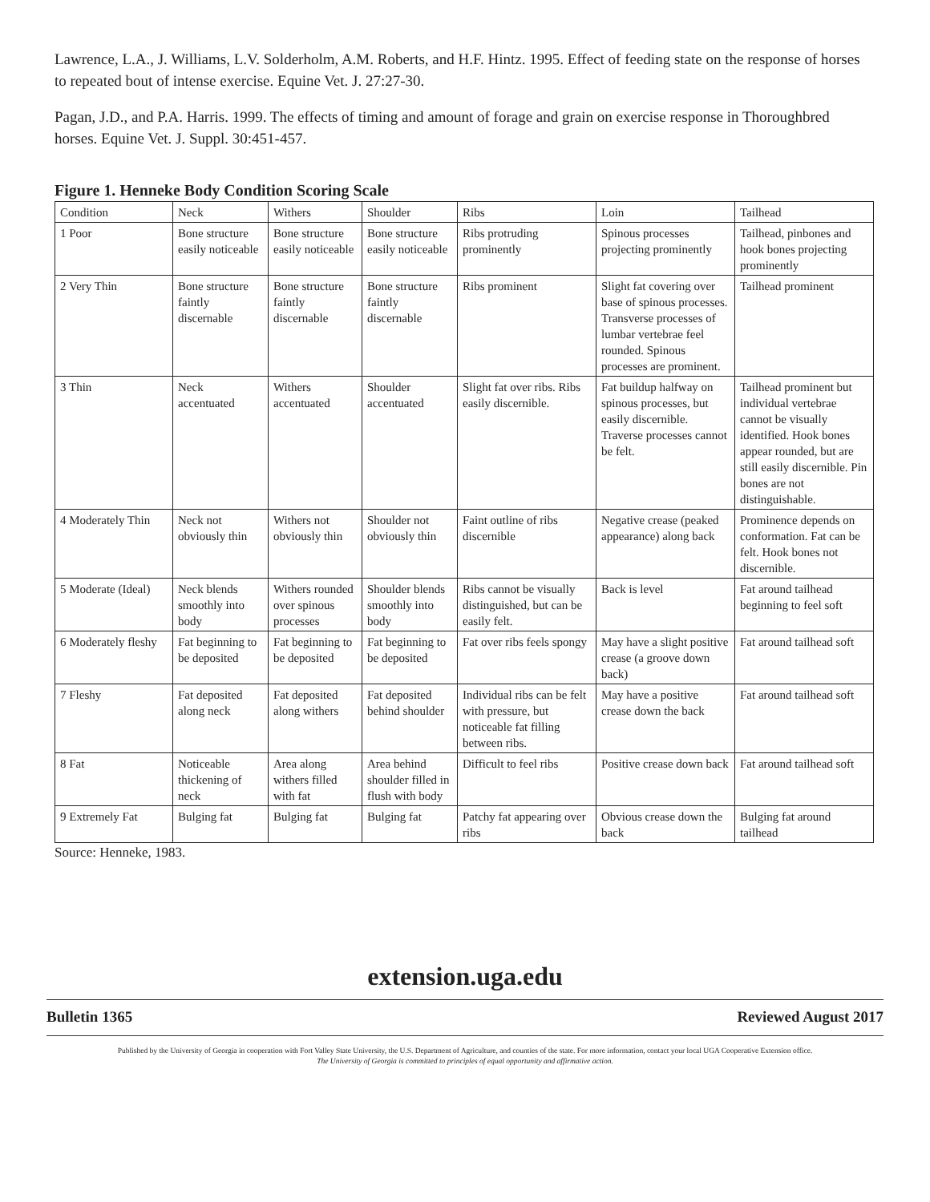Lawrence, L.A., J. Williams, L.V. Solderholm, A.M. Roberts, and H.F. Hintz. 1995. Effect of feeding state on the response of horses to repeated bout of intense exercise. Equine Vet. J. 27:27-30.
Pagan, J.D., and P.A. Harris. 1999. The effects of timing and amount of forage and grain on exercise response in Thoroughbred horses. Equine Vet. J. Suppl. 30:451-457.
Figure 1. Henneke Body Condition Scoring Scale
| Condition | Neck | Withers | Shoulder | Ribs | Loin | Tailhead |
| --- | --- | --- | --- | --- | --- | --- |
| 1 Poor | Bone structure easily noticeable | Bone structure easily noticeable | Bone structure easily noticeable | Ribs protruding prominently | Spinous processes projecting prominently | Tailhead, pinbones and hook bones projecting prominently |
| 2 Very Thin | Bone structure faintly discernable | Bone structure faintly discernable | Bone structure faintly discernable | Ribs prominent | Slight fat covering over base of spinous processes. Transverse processes of lumbar vertebrae feel rounded. Spinous processes are prominent. | Tailhead prominent |
| 3 Thin | Neck accentuated | Withers accentuated | Shoulder accentuated | Slight fat over ribs. Ribs easily discernible. | Fat buildup halfway on spinous processes, but easily discernible. Traverse processes cannot be felt. | Tailhead prominent but individual vertebrae cannot be visually identified. Hook bones appear rounded, but are still easily discernible. Pin bones are not distinguishable. |
| 4 Moderately Thin | Neck not obviously thin | Withers not obviously thin | Shoulder not obviously thin | Faint outline of ribs discernible | Negative crease (peaked appearance) along back | Prominence depends on conformation. Fat can be felt. Hook bones not discernible. |
| 5 Moderate (Ideal) | Neck blends smoothly into body | Withers rounded over spinous processes | Shoulder blends smoothly into body | Ribs cannot be visually distinguished, but can be easily felt. | Back is level | Fat around tailhead beginning to feel soft |
| 6 Moderately fleshy | Fat beginning to be deposited | Fat beginning to be deposited | Fat beginning to be deposited | Fat over ribs feels spongy | May have a slight positive crease (a groove down back) | Fat around tailhead soft |
| 7 Fleshy | Fat deposited along neck | Fat deposited along withers | Fat deposited behind shoulder | Individual ribs can be felt with pressure, but noticeable fat filling between ribs. | May have a positive crease down the back | Fat around tailhead soft |
| 8 Fat | Noticeable thickening of neck | Area along withers filled with fat | Area behind shoulder filled in flush with body | Difficult to feel ribs | Positive crease down back | Fat around tailhead soft |
| 9 Extremely Fat | Bulging fat | Bulging fat | Bulging fat | Patchy fat appearing over ribs | Obvious crease down the back | Bulging fat around tailhead |
Source: Henneke, 1983.
extension.uga.edu
Bulletin 1365 Reviewed August 2017
Published by the University of Georgia in cooperation with Fort Valley State University, the U.S. Department of Agriculture, and counties of the state. For more information, contact your local UGA Cooperative Extension office.
The University of Georgia is committed to principles of equal opportunity and affirmative action.